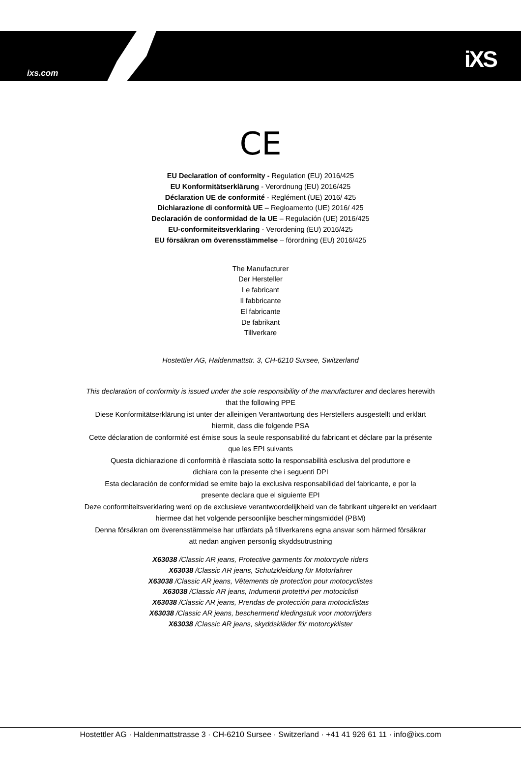ixs.com
iXS
CE
EU Declaration of conformity - Regulation (EU) 2016/425
EU Konformitätserklärung - Verordnung (EU) 2016/425
Déclaration UE de conformité - Reglément (UE) 2016/ 425
Dichiarazione di conformità UE – Regloamento (UE) 2016/ 425
Declaración de conformidad de la UE – Regulación (UE) 2016/425
EU-conformiteitsverklaring - Verordening (EU) 2016/425
EU försäkran om överensstämmelse – förordning (EU) 2016/425
The Manufacturer
Der Hersteller
Le fabricant
Il fabbricante
El fabricante
De fabrikant
Tillverkare
Hostettler AG, Haldenmattstr. 3, CH-6210 Sursee, Switzerland
This declaration of conformity is issued under the sole responsibility of the manufacturer and declares herewith
that the following PPE
Diese Konformitätserklärung ist unter der alleinigen Verantwortung des Herstellers ausgestellt und erklärt
hiermit, dass die folgende PSA
Cette déclaration de conformité est émise sous la seule responsabilité du fabricant et déclare par la présente
que les EPI suivants
Questa dichiarazione di conformità è rilasciata sotto la responsabilità esclusiva del produttore e
dichiara con la presente che i seguenti DPI
Esta declaración de conformidad se emite bajo la exclusiva responsabilidad del fabricante, e por la
presente declara que el siguiente EPI
Deze conformiteitsverklaring werd op de exclusieve verantwoordelijkheid van de fabrikant uitgereikt en verklaart
hiermee dat het volgende persoonlijke beschermingsmiddel (PBM)
Denna försäkran om överensstämmelse har utfärdats på tillverkarens egna ansvar som härmed försäkrar
att nedan angiven personlig skyddsutrustning
X63038 /Classic AR jeans, Protective garments for motorcycle riders
X63038 /Classic AR jeans, Schutzkleidung für Motorfahrer
X63038 /Classic AR jeans, Vêtements de protection pour motocyclistes
X63038 /Classic AR jeans, Indumenti protettivi per motociclisti
X63038 /Classic AR jeans, Prendas de protección para motociclistas
X63038 /Classic AR jeans, beschermend kledingstuk voor motorrijders
X63038 /Classic AR jeans, skyddskläder för motorcyklister
Hostettler AG · Haldenmattstrasse 3 · CH-6210 Sursee · Switzerland · +41 41 926 61 11 · info@ixs.com